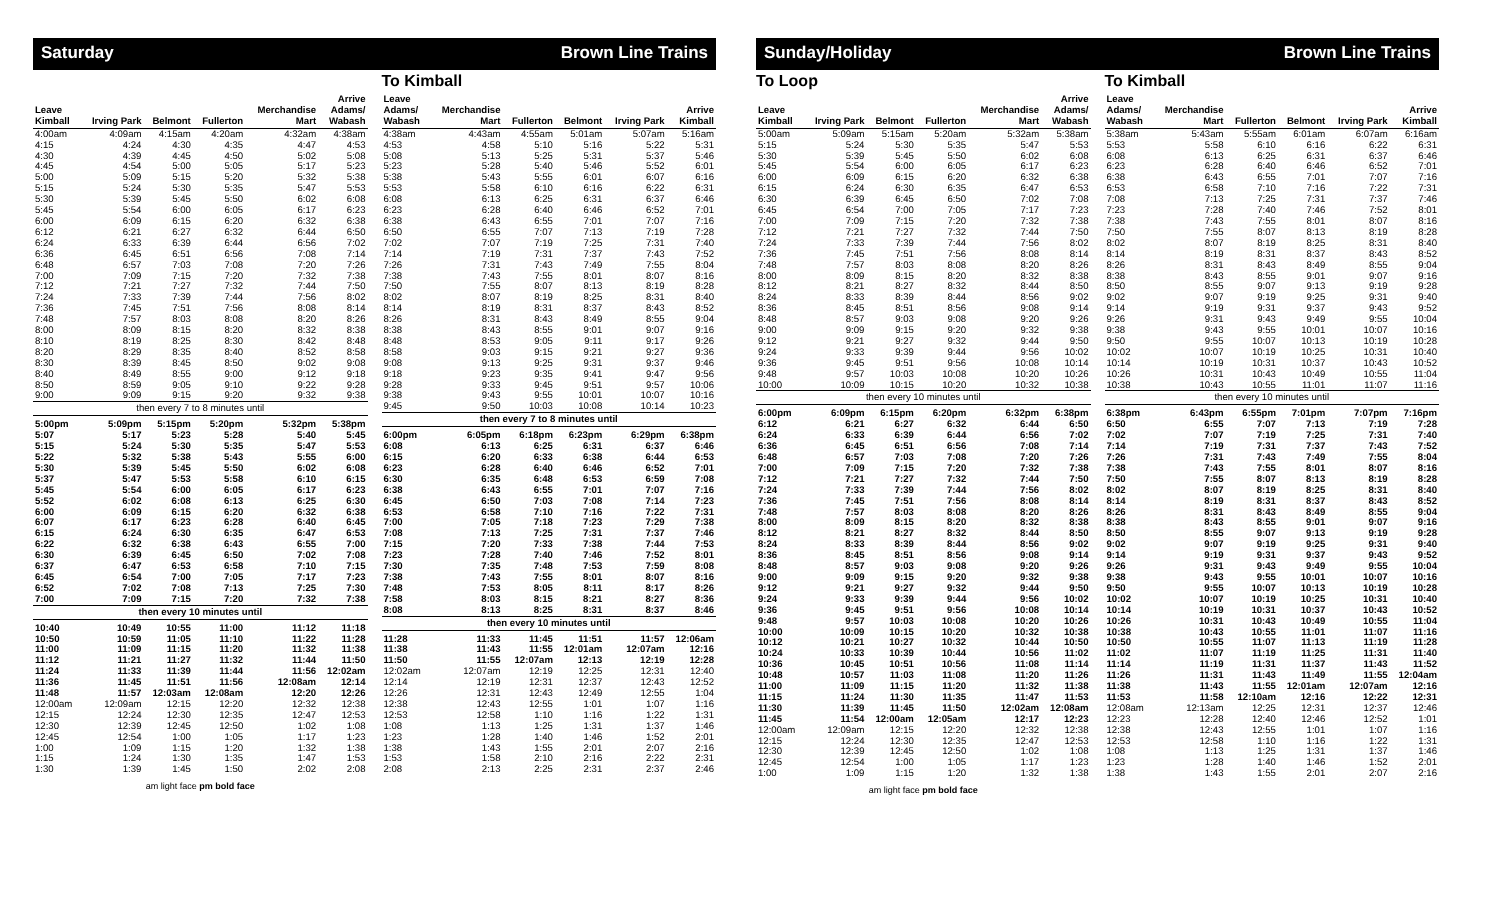Saturday Brown Line Trains
| Leave Kimball | Irving Park | Belmont | Fullerton | Merchandise Mart | Arrive Adams/ Wabash |
| --- | --- | --- | --- | --- | --- |
| 4:00am | 4:09am | 4:15am | 4:20am | 4:32am | 4:38am |
| 4:15 | 4:24 | 4:30 | 4:35 | 4:47 | 4:53 |
| 4:30 | 4:39 | 4:45 | 4:50 | 5:02 | 5:08 |
| 4:45 | 4:54 | 5:00 | 5:05 | 5:17 | 5:23 |
| 5:00 | 5:09 | 5:15 | 5:20 | 5:32 | 5:38 |
| 5:15 | 5:24 | 5:30 | 5:35 | 5:47 | 5:53 |
| 5:30 | 5:39 | 5:45 | 5:50 | 6:02 | 6:08 |
| 5:45 | 5:54 | 6:00 | 6:05 | 6:17 | 6:23 |
| 6:00 | 6:09 | 6:15 | 6:20 | 6:32 | 6:38 |
| 6:12 | 6:21 | 6:27 | 6:32 | 6:44 | 6:50 |
| 6:24 | 6:33 | 6:39 | 6:44 | 6:56 | 7:02 |
| 6:36 | 6:45 | 6:51 | 6:56 | 7:08 | 7:14 |
| 6:48 | 6:57 | 7:03 | 7:08 | 7:20 | 7:26 |
| 7:00 | 7:09 | 7:15 | 7:20 | 7:32 | 7:38 |
| 7:12 | 7:21 | 7:27 | 7:32 | 7:44 | 7:50 |
| 7:24 | 7:33 | 7:39 | 7:44 | 7:56 | 8:02 |
| 7:36 | 7:45 | 7:51 | 7:56 | 8:08 | 8:14 |
| 7:48 | 7:57 | 8:03 | 8:08 | 8:20 | 8:26 |
| 8:00 | 8:09 | 8:15 | 8:20 | 8:32 | 8:38 |
| 8:10 | 8:19 | 8:25 | 8:30 | 8:42 | 8:48 |
| 8:20 | 8:29 | 8:35 | 8:40 | 8:52 | 8:58 |
| 8:30 | 8:39 | 8:45 | 8:50 | 9:02 | 9:08 |
| 8:40 | 8:49 | 8:55 | 9:00 | 9:12 | 9:18 |
| 8:50 | 8:59 | 9:05 | 9:10 | 9:22 | 9:28 |
| 9:00 | 9:09 | 9:15 | 9:20 | 9:32 | 9:38 |
| then every 7 to 8 minutes until | | | | | |
| 5:00pm | 5:09pm | 5:15pm | 5:20pm | 5:32pm | 5:38pm |
| 5:07 | 5:17 | 5:23 | 5:28 | 5:40 | 5:45 |
| 5:15 | 5:24 | 5:30 | 5:35 | 5:47 | 5:53 |
| 5:22 | 5:32 | 5:38 | 5:43 | 5:55 | 6:00 |
| 5:30 | 5:39 | 5:45 | 5:50 | 6:02 | 6:08 |
| 5:37 | 5:47 | 5:53 | 5:58 | 6:10 | 6:15 |
| 5:45 | 5:54 | 6:00 | 6:05 | 6:17 | 6:23 |
| 5:52 | 6:02 | 6:08 | 6:13 | 6:25 | 6:30 |
| 6:00 | 6:09 | 6:15 | 6:20 | 6:32 | 6:38 |
| 6:07 | 6:17 | 6:23 | 6:28 | 6:40 | 6:45 |
| 6:15 | 6:24 | 6:30 | 6:35 | 6:47 | 6:53 |
| 6:22 | 6:32 | 6:38 | 6:43 | 6:55 | 7:00 |
| 6:30 | 6:39 | 6:45 | 6:50 | 7:02 | 7:08 |
| 6:37 | 6:47 | 6:53 | 6:58 | 7:10 | 7:15 |
| 6:45 | 6:54 | 7:00 | 7:05 | 7:17 | 7:23 |
| 6:52 | 7:02 | 7:08 | 7:13 | 7:25 | 7:30 |
| 7:00 | 7:09 | 7:15 | 7:20 | 7:32 | 7:38 |
| then every 10 minutes until | | | | | |
| 10:40 | 10:49 | 10:55 | 11:00 | 11:12 | 11:18 |
| 10:50 | 10:59 | 11:05 | 11:10 | 11:22 | 11:28 |
| 11:00 | 11:09 | 11:15 | 11:20 | 11:32 | 11:38 |
| 11:12 | 11:21 | 11:27 | 11:32 | 11:44 | 11:50 |
| 11:24 | 11:33 | 11:39 | 11:44 | 11:56 | 12:02am |
| 11:36 | 11:45 | 11:51 | 11:56 | 12:08am | 12:14 |
| 11:48 | 11:57 | 12:03am | 12:08am | 12:20 | 12:26 |
| 12:00am | 12:09am | 12:15 | 12:20 | 12:32 | 12:38 |
| 12:15 | 12:24 | 12:30 | 12:35 | 12:47 | 12:53 |
| 12:30 | 12:39 | 12:45 | 12:50 | 1:02 | 1:08 |
| 12:45 | 12:54 | 1:00 | 1:05 | 1:17 | 1:23 |
| 1:00 | 1:09 | 1:15 | 1:20 | 1:32 | 1:38 |
| 1:15 | 1:24 | 1:30 | 1:35 | 1:47 | 1:53 |
| 1:30 | 1:39 | 1:45 | 1:50 | 2:02 | 2:08 |
am light face pm bold face
To Kimball
| Leave Adams/ Wabash | Merchandise Mart | Fullerton | Belmont | Irving Park | Arrive Kimball |
| --- | --- | --- | --- | --- | --- |
| 4:38am | 4:43am | 4:55am | 5:01am | 5:07am | 5:16am |
| 4:53 | 4:58 | 5:10 | 5:16 | 5:22 | 5:31 |
| 5:08 | 5:13 | 5:25 | 5:31 | 5:37 | 5:46 |
| 5:23 | 5:28 | 5:40 | 5:46 | 5:52 | 6:01 |
| 5:38 | 5:43 | 5:55 | 6:01 | 6:07 | 6:16 |
| 5:53 | 5:58 | 6:10 | 6:16 | 6:22 | 6:31 |
| 6:08 | 6:13 | 6:25 | 6:31 | 6:37 | 6:46 |
| 6:23 | 6:28 | 6:40 | 6:46 | 6:52 | 7:01 |
| 6:38 | 6:43 | 6:55 | 7:01 | 7:07 | 7:16 |
| 6:50 | 6:55 | 7:07 | 7:13 | 7:19 | 7:28 |
| 7:02 | 7:07 | 7:19 | 7:25 | 7:31 | 7:40 |
| 7:14 | 7:19 | 7:31 | 7:37 | 7:43 | 7:52 |
| 7:26 | 7:31 | 7:43 | 7:49 | 7:55 | 8:04 |
| 7:38 | 7:43 | 7:55 | 8:01 | 8:07 | 8:16 |
| 7:50 | 7:55 | 8:07 | 8:13 | 8:19 | 8:28 |
| 8:02 | 8:07 | 8:19 | 8:25 | 8:31 | 8:40 |
| 8:14 | 8:19 | 8:31 | 8:37 | 8:43 | 8:52 |
| 8:26 | 8:31 | 8:43 | 8:49 | 8:55 | 9:04 |
| 8:38 | 8:43 | 8:55 | 9:01 | 9:07 | 9:16 |
| 8:48 | 8:53 | 9:05 | 9:11 | 9:17 | 9:26 |
| 8:58 | 9:03 | 9:15 | 9:21 | 9:27 | 9:36 |
| 9:08 | 9:13 | 9:25 | 9:31 | 9:37 | 9:46 |
| 9:18 | 9:23 | 9:35 | 9:41 | 9:47 | 9:56 |
| 9:28 | 9:33 | 9:45 | 9:51 | 9:57 | 10:06 |
| 9:38 | 9:43 | 9:55 | 10:01 | 10:07 | 10:16 |
| 9:45 | 9:50 | 10:03 | 10:08 | 10:14 | 10:23 |
| then every 7 to 8 minutes until | | | | | |
| 6:00pm | 6:05pm | 6:18pm | 6:23pm | 6:29pm | 6:38pm |
| 6:08 | 6:13 | 6:25 | 6:31 | 6:37 | 6:46 |
| 6:15 | 6:20 | 6:33 | 6:38 | 6:44 | 6:53 |
| 6:23 | 6:28 | 6:40 | 6:46 | 6:52 | 7:01 |
| 6:30 | 6:35 | 6:48 | 6:53 | 6:59 | 7:08 |
| 6:38 | 6:43 | 6:55 | 7:01 | 7:07 | 7:16 |
| 6:45 | 6:50 | 7:03 | 7:08 | 7:14 | 7:23 |
| 6:53 | 6:58 | 7:10 | 7:16 | 7:22 | 7:31 |
| 7:00 | 7:05 | 7:18 | 7:23 | 7:29 | 7:38 |
| 7:08 | 7:13 | 7:25 | 7:31 | 7:37 | 7:46 |
| 7:15 | 7:20 | 7:33 | 7:38 | 7:44 | 7:53 |
| 7:23 | 7:28 | 7:40 | 7:46 | 7:52 | 8:01 |
| 7:30 | 7:35 | 7:48 | 7:53 | 7:59 | 8:08 |
| 7:38 | 7:43 | 7:55 | 8:01 | 8:07 | 8:16 |
| 7:48 | 7:53 | 8:05 | 8:11 | 8:17 | 8:26 |
| 7:58 | 8:03 | 8:15 | 8:21 | 8:27 | 8:36 |
| 8:08 | 8:13 | 8:25 | 8:31 | 8:37 | 8:46 |
| then every 10 minutes until | | | | | |
| 11:28 | 11:33 | 11:45 | 11:51 | 11:57 | 12:06am |
| 11:38 | 11:43 | 11:55 | 12:01am | 12:07am | 12:16 |
| 11:50 | 11:55 | 12:07am | 12:13 | 12:19 | 12:28 |
| 12:02am | 12:07am | 12:19 | 12:25 | 12:31 | 12:40 |
| 12:14 | 12:19 | 12:31 | 12:37 | 12:43 | 12:52 |
| 12:26 | 12:31 | 12:43 | 12:49 | 12:55 | 1:04 |
| 12:38 | 12:43 | 12:55 | 1:01 | 1:07 | 1:16 |
| 12:53 | 12:58 | 1:10 | 1:16 | 1:22 | 1:31 |
| 1:08 | 1:13 | 1:25 | 1:31 | 1:37 | 1:46 |
| 1:23 | 1:28 | 1:40 | 1:46 | 1:52 | 2:01 |
| 1:38 | 1:43 | 1:55 | 2:01 | 2:07 | 2:16 |
| 1:53 | 1:58 | 2:10 | 2:16 | 2:22 | 2:31 |
| 2:08 | 2:13 | 2:25 | 2:31 | 2:37 | 2:46 |
Sunday/Holiday Brown Line Trains
To Loop
| Leave Kimball | Irving Park | Belmont | Fullerton | Merchandise Mart | Arrive Adams/ Wabash |
| --- | --- | --- | --- | --- | --- |
| 5:00am | 5:09am | 5:15am | 5:20am | 5:32am | 5:38am |
| 5:15 | 5:24 | 5:30 | 5:35 | 5:47 | 5:53 |
| 5:30 | 5:39 | 5:45 | 5:50 | 6:02 | 6:08 |
| 5:45 | 5:54 | 6:00 | 6:05 | 6:17 | 6:23 |
| 6:00 | 6:09 | 6:15 | 6:20 | 6:32 | 6:38 |
| 6:15 | 6:24 | 6:30 | 6:35 | 6:47 | 6:53 |
| 6:30 | 6:39 | 6:45 | 6:50 | 7:02 | 7:08 |
| 6:45 | 6:54 | 7:00 | 7:05 | 7:17 | 7:23 |
| 7:00 | 7:09 | 7:15 | 7:20 | 7:32 | 7:38 |
| 7:12 | 7:21 | 7:27 | 7:32 | 7:44 | 7:50 |
| 7:24 | 7:33 | 7:39 | 7:44 | 7:56 | 8:02 |
| 7:36 | 7:45 | 7:51 | 7:56 | 8:08 | 8:14 |
| 7:48 | 7:57 | 8:03 | 8:08 | 8:20 | 8:26 |
| 8:00 | 8:09 | 8:15 | 8:20 | 8:32 | 8:38 |
| 8:12 | 8:21 | 8:27 | 8:32 | 8:44 | 8:50 |
| 8:24 | 8:33 | 8:39 | 8:44 | 8:56 | 9:02 |
| 8:36 | 8:45 | 8:51 | 8:56 | 9:08 | 9:14 |
| 8:48 | 8:57 | 9:03 | 9:08 | 9:20 | 9:26 |
| 9:00 | 9:09 | 9:15 | 9:20 | 9:32 | 9:38 |
| 9:12 | 9:21 | 9:27 | 9:32 | 9:44 | 9:50 |
| 9:24 | 9:33 | 9:39 | 9:44 | 9:56 | 10:02 |
| 9:36 | 9:45 | 9:51 | 9:56 | 10:08 | 10:14 |
| 9:48 | 9:57 | 10:03 | 10:08 | 10:20 | 10:26 |
| 10:00 | 10:09 | 10:15 | 10:20 | 10:32 | 10:38 |
| then every 10 minutes until | | | | | |
| 6:00pm | 6:09pm | 6:15pm | 6:20pm | 6:32pm | 6:38pm |
| 6:12 | 6:21 | 6:27 | 6:32 | 6:44 | 6:50 |
| 6:24 | 6:33 | 6:39 | 6:44 | 6:56 | 7:02 |
| 6:36 | 6:45 | 6:51 | 6:56 | 7:08 | 7:14 |
| 6:48 | 6:57 | 7:03 | 7:08 | 7:20 | 7:26 |
| 7:00 | 7:09 | 7:15 | 7:20 | 7:32 | 7:38 |
| 7:12 | 7:21 | 7:27 | 7:32 | 7:44 | 7:50 |
| 7:24 | 7:33 | 7:39 | 7:44 | 7:56 | 8:02 |
| 7:36 | 7:45 | 7:51 | 7:56 | 8:08 | 8:14 |
| 7:48 | 7:57 | 8:03 | 8:08 | 8:20 | 8:26 |
| 8:00 | 8:09 | 8:15 | 8:20 | 8:32 | 8:38 |
| 8:12 | 8:21 | 8:27 | 8:32 | 8:44 | 8:50 |
| 8:24 | 8:33 | 8:39 | 8:44 | 8:56 | 9:02 |
| 8:36 | 8:45 | 8:51 | 8:56 | 9:08 | 9:14 |
| 8:48 | 8:57 | 9:03 | 9:08 | 9:20 | 9:26 |
| 9:00 | 9:09 | 9:15 | 9:20 | 9:32 | 9:38 |
| 9:12 | 9:21 | 9:27 | 9:32 | 9:44 | 9:50 |
| 9:24 | 9:33 | 9:39 | 9:44 | 9:56 | 10:02 |
| 9:36 | 9:45 | 9:51 | 9:56 | 10:08 | 10:14 |
| 9:48 | 9:57 | 10:03 | 10:08 | 10:20 | 10:26 |
| 10:00 | 10:09 | 10:15 | 10:20 | 10:32 | 10:38 |
| 10:12 | 10:21 | 10:27 | 10:32 | 10:44 | 10:50 |
| 10:24 | 10:33 | 10:39 | 10:44 | 10:56 | 11:02 |
| 10:36 | 10:45 | 10:51 | 10:56 | 11:08 | 11:14 |
| 10:48 | 10:57 | 11:03 | 11:08 | 11:20 | 11:26 |
| 11:00 | 11:09 | 11:15 | 11:20 | 11:32 | 11:38 |
| 11:15 | 11:24 | 11:30 | 11:35 | 11:47 | 11:53 |
| 11:30 | 11:39 | 11:45 | 11:50 | 12:02am | 12:08am |
| 11:45 | 11:54 | 12:00am | 12:05am | 12:17 | 12:23 |
| 12:00am | 12:09am | 12:15 | 12:20 | 12:32 | 12:38 |
| 12:15 | 12:24 | 12:30 | 12:35 | 12:47 | 12:53 |
| 12:30 | 12:39 | 12:45 | 12:50 | 1:02 | 1:08 |
| 12:45 | 12:54 | 1:00 | 1:05 | 1:17 | 1:23 |
| 1:00 | 1:09 | 1:15 | 1:20 | 1:32 | 1:38 |
am light face pm bold face
To Kimball
| Leave Adams/ Wabash | Merchandise Mart | Fullerton | Belmont | Irving Park | Arrive Kimball |
| --- | --- | --- | --- | --- | --- |
| 5:38am | 5:43am | 5:55am | 6:01am | 6:07am | 6:16am |
| 5:53 | 5:58 | 6:10 | 6:16 | 6:22 | 6:31 |
| 6:08 | 6:13 | 6:25 | 6:31 | 6:37 | 6:46 |
| 6:23 | 6:28 | 6:40 | 6:46 | 6:52 | 7:01 |
| 6:38 | 6:43 | 6:55 | 7:01 | 7:07 | 7:16 |
| 6:53 | 6:58 | 7:10 | 7:16 | 7:22 | 7:31 |
| 7:08 | 7:13 | 7:25 | 7:31 | 7:37 | 7:46 |
| 7:23 | 7:28 | 7:40 | 7:46 | 7:52 | 8:01 |
| 7:38 | 7:43 | 7:55 | 8:01 | 8:07 | 8:16 |
| 7:50 | 7:55 | 8:07 | 8:13 | 8:19 | 8:28 |
| 8:02 | 8:07 | 8:19 | 8:25 | 8:31 | 8:40 |
| 8:14 | 8:19 | 8:31 | 8:37 | 8:43 | 8:52 |
| 8:26 | 8:31 | 8:43 | 8:49 | 8:55 | 9:04 |
| 8:38 | 8:43 | 8:55 | 9:01 | 9:07 | 9:16 |
| 8:50 | 8:55 | 9:07 | 9:13 | 9:19 | 9:28 |
| 9:02 | 9:07 | 9:19 | 9:25 | 9:31 | 9:40 |
| 9:14 | 9:19 | 9:31 | 9:37 | 9:43 | 9:52 |
| 9:26 | 9:31 | 9:43 | 9:49 | 9:55 | 10:04 |
| 9:38 | 9:43 | 9:55 | 10:01 | 10:07 | 10:16 |
| 9:50 | 9:55 | 10:07 | 10:13 | 10:19 | 10:28 |
| 10:02 | 10:07 | 10:19 | 10:25 | 10:31 | 10:40 |
| 10:14 | 10:19 | 10:31 | 10:37 | 10:43 | 10:52 |
| 10:26 | 10:31 | 10:43 | 10:49 | 10:55 | 11:04 |
| 10:38 | 10:43 | 10:55 | 11:01 | 11:07 | 11:16 |
| then every 10 minutes until | | | | | |
| 6:38pm | 6:43pm | 6:55pm | 7:01pm | 7:07pm | 7:16pm |
| 6:50 | 6:55 | 7:07 | 7:13 | 7:19 | 7:28 |
| 7:02 | 7:07 | 7:19 | 7:25 | 7:31 | 7:40 |
| 7:14 | 7:19 | 7:31 | 7:37 | 7:43 | 7:52 |
| 7:26 | 7:31 | 7:43 | 7:49 | 7:55 | 8:04 |
| 7:38 | 7:43 | 7:55 | 8:01 | 8:07 | 8:16 |
| 7:50 | 7:55 | 8:07 | 8:13 | 8:19 | 8:28 |
| 8:02 | 8:07 | 8:19 | 8:25 | 8:31 | 8:40 |
| 8:14 | 8:19 | 8:31 | 8:37 | 8:43 | 8:52 |
| 8:26 | 8:31 | 8:43 | 8:49 | 8:55 | 9:04 |
| 8:38 | 8:43 | 8:55 | 9:01 | 9:07 | 9:16 |
| 8:50 | 8:55 | 9:07 | 9:13 | 9:19 | 9:28 |
| 9:02 | 9:07 | 9:19 | 9:25 | 9:31 | 9:40 |
| 9:14 | 9:19 | 9:31 | 9:37 | 9:43 | 9:52 |
| 9:26 | 9:31 | 9:43 | 9:49 | 9:55 | 10:04 |
| 9:38 | 9:43 | 9:55 | 10:01 | 10:07 | 10:16 |
| 9:50 | 9:55 | 10:07 | 10:13 | 10:19 | 10:28 |
| 10:02 | 10:07 | 10:19 | 10:25 | 10:31 | 10:40 |
| 10:14 | 10:19 | 10:31 | 10:37 | 10:43 | 10:52 |
| 10:26 | 10:31 | 10:43 | 10:49 | 10:55 | 11:04 |
| 10:38 | 10:43 | 10:55 | 11:01 | 11:07 | 11:16 |
| 10:50 | 10:55 | 11:07 | 11:13 | 11:19 | 11:28 |
| 11:02 | 11:07 | 11:19 | 11:25 | 11:31 | 11:40 |
| 11:14 | 11:19 | 11:31 | 11:37 | 11:43 | 11:52 |
| 11:26 | 11:31 | 11:43 | 11:49 | 11:55 | 12:04am |
| 11:38 | 11:43 | 11:55 | 12:01am | 12:07am | 12:16 |
| 11:53 | 11:58 | 12:10am | 12:16 | 12:22 | 12:31 |
| 12:08am | 12:13am | 12:25 | 12:31 | 12:37 | 12:46 |
| 12:23 | 12:28 | 12:40 | 12:46 | 12:52 | 1:01 |
| 12:38 | 12:43 | 12:55 | 1:01 | 1:07 | 1:16 |
| 12:53 | 12:58 | 1:10 | 1:16 | 1:22 | 1:31 |
| 1:08 | 1:13 | 1:25 | 1:31 | 1:37 | 1:46 |
| 1:23 | 1:28 | 1:40 | 1:46 | 1:52 | 2:01 |
| 1:38 | 1:43 | 1:55 | 2:01 | 2:07 | 2:16 |